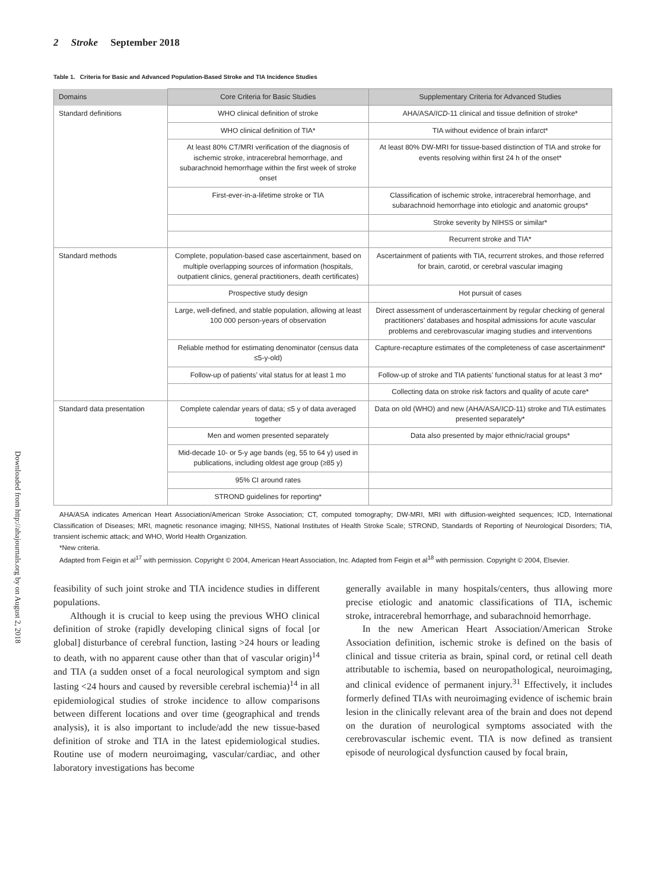2 Stroke September 2018
Downloaded from http://ahajournals.org by on August 2, 2018
Table 1. Criteria for Basic and Advanced Population-Based Stroke and TIA Incidence Studies
| Domains | Core Criteria for Basic Studies | Supplementary Criteria for Advanced Studies |
| --- | --- | --- |
| Standard definitions | WHO clinical definition of stroke | AHA/ASA/ ICD -11 clinical and tissue definition of stroke* |
| | WHO clinical definition of TIA* | TIA without evidence of brain infarct* |
| | At least 80% CT/MRI verification of the diagnosis of ischemic stroke, intracerebral hemorrhage, and subarachnoid hemorrhage within the first week of stroke onset | At least 80% DW-MRI for tissue-based distinction of TIA and stroke for events resolving within first 24 h of the onset* |
| | First-ever-in-a-lifetime stroke or TIA | Classification of ischemic stroke, intracerebral hemorrhage, and subarachnoid hemorrhage into etiologic and anatomic groups* |
| | | Stroke severity by NIHSS or similar* |
| | | Recurrent stroke and TIA* |
| Standard methods | Complete, population-based case ascertainment, based on multiple overlapping sources of information (hospitals, outpatient clinics, general practitioners, death certificates) | Ascertainment of patients with TIA, recurrent strokes, and those referred for brain, carotid, or cerebral vascular imaging |
| | Prospective study design | Hot pursuit of cases |
| | Large, well-defined, and stable population, allowing at least 100 000 person-years of observation | Direct assessment of underascertainment by regular checking of general practitioners’ databases and hospital admissions for acute vascular problems and cerebrovascular imaging studies and interventions |
| | Reliable method for estimating denominator (census data ≤5-y-old) | Capture-recapture estimates of the completeness of case ascertainment* |
| | Follow-up of patients’ vital status for at least 1 mo | Follow-up of stroke and TIA patients’ functional status for at least 3 mo* |
| | | Collecting data on stroke risk factors and quality of acute care* |
| Standard data presentation | Complete calendar years of data; ≤5 y of data averaged together | Data on old (WHO) and new (AHA/ASA/ ICD -11) stroke and TIA estimates presented separately* |
| | Men and women presented separately | Data also presented by major ethnic/racial groups* |
| | Mid-decade 10- or 5-y age bands (eg, 55 to 64 y) used in publications, including oldest age group (≥85 y) | |
| | 95% CI around rates | |
| | STROND guidelines for reporting* | |
AHA/ASA indicates American Heart Association/American Stroke Association; CT, computed tomography; DW-MRI, MRI with diffusion-weighted sequences; ICD, International Classification of Diseases; MRI, magnetic resonance imaging; NIHSS, National Institutes of Health Stroke Scale; STROND, Standards of Reporting of Neurological Disorders; TIA, transient ischemic attack; and WHO, World Health Organization.
*New criteria.
Adapted from Feigin et al<sup>17</sup> with permission. Copyright © 2004, American Heart Association, Inc. Adapted from Feigin et al<sup>18</sup> with permission. Copyright © 2004, Elsevier.
feasibility of such joint stroke and TIA incidence studies in different populations.
Although it is crucial to keep using the previous WHO clinical definition of stroke (rapidly developing clinical signs of focal [or global] disturbance of cerebral function, lasting >24 hours or leading to death, with no apparent cause other than that of vascular origin)<sup>14</sup> and TIA (a sudden onset of a focal neurological symptom and sign lasting <24 hours and caused by reversible cerebral ischemia)<sup>14</sup> in all epidemiological studies of stroke incidence to allow comparisons between different locations and over time (geographical and trends analysis), it is also important to include/add the new tissue-based definition of stroke and TIA in the latest epidemiological studies. Routine use of modern neuroimaging, vascular/cardiac, and other laboratory investigations has become
generally available in many hospitals/centers, thus allowing more precise etiologic and anatomic classifications of TIA, ischemic stroke, intracerebral hemorrhage, and subarachnoid hemorrhage.
In the new American Heart Association/American Stroke Association definition, ischemic stroke is defined on the basis of clinical and tissue criteria as brain, spinal cord, or retinal cell death attributable to ischemia, based on neuropathological, neuroimaging, and clinical evidence of permanent injury.<sup>31</sup> Effectively, it includes formerly defined TIAs with neuroimaging evidence of ischemic brain lesion in the clinically relevant area of the brain and does not depend on the duration of neurological symptoms associated with the cerebrovascular ischemic event. TIA is now defined as transient episode of neurological dysfunction caused by focal brain,